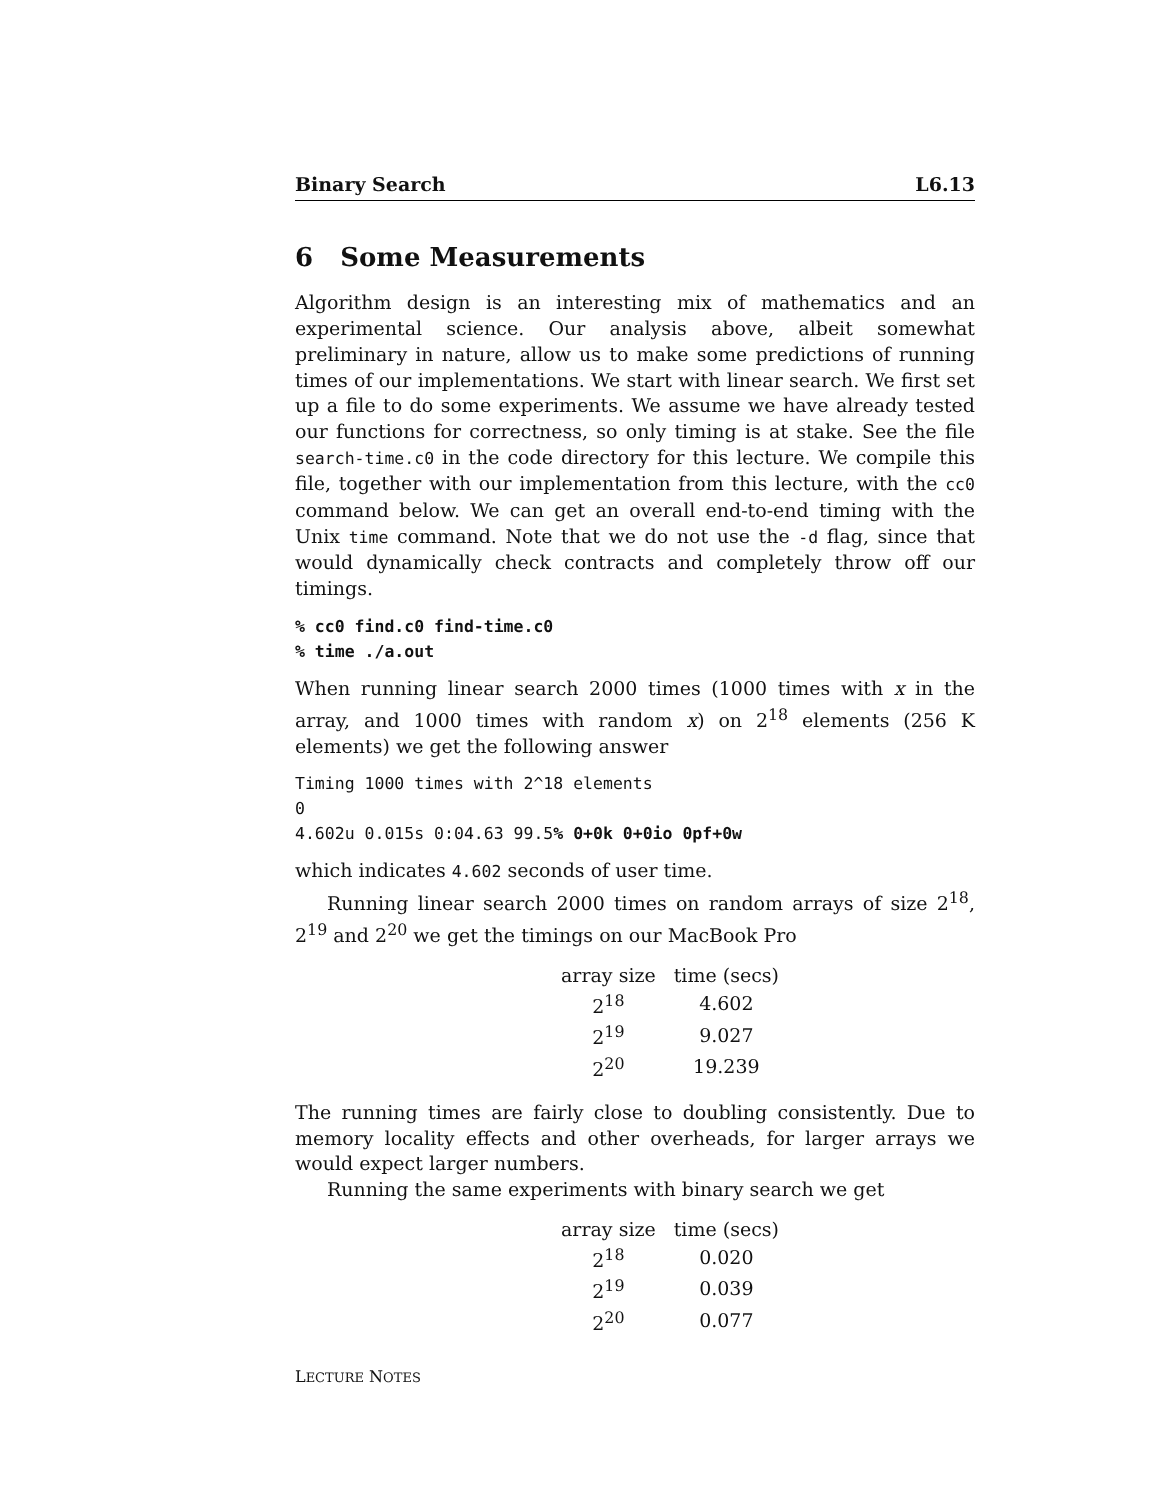Binary Search L6.13
6 Some Measurements
Algorithm design is an interesting mix of mathematics and an experimental science. Our analysis above, albeit somewhat preliminary in nature, allow us to make some predictions of running times of our implementations. We start with linear search. We first set up a file to do some experiments. We assume we have already tested our functions for correctness, so only timing is at stake. See the file search-time.c0 in the code directory for this lecture. We compile this file, together with our implementation from this lecture, with the cc0 command below. We can get an overall end-to-end timing with the Unix time command. Note that we do not use the -d flag, since that would dynamically check contracts and completely throw off our timings.
% cc0 find.c0 find-time.c0
% time ./a.out
When running linear search 2000 times (1000 times with x in the array, and 1000 times with random x) on 2<sup>18</sup> elements (256 K elements) we get the following answer
Timing 1000 times with 2^18 elements
0
4.602u 0.015s 0:04.63 99.5% 0+0k 0+0io 0pf+0w
which indicates 4.602 seconds of user time.
Running linear search 2000 times on random arrays of size 2<sup>18</sup>, 2<sup>19</sup> and 2<sup>20</sup> we get the timings on our MacBook Pro
| array size | time (secs) |
| --- | --- |
| 2<sup>18</sup> | 4.602 |
| 2<sup>19</sup> | 9.027 |
| 2<sup>20</sup> | 19.239 |
The running times are fairly close to doubling consistently. Due to memory locality effects and other overheads, for larger arrays we would expect larger numbers.
Running the same experiments with binary search we get
| array size | time (secs) |
| --- | --- |
| 2<sup>18</sup> | 0.020 |
| 2<sup>19</sup> | 0.039 |
| 2<sup>20</sup> | 0.077 |
LECTURE NOTES